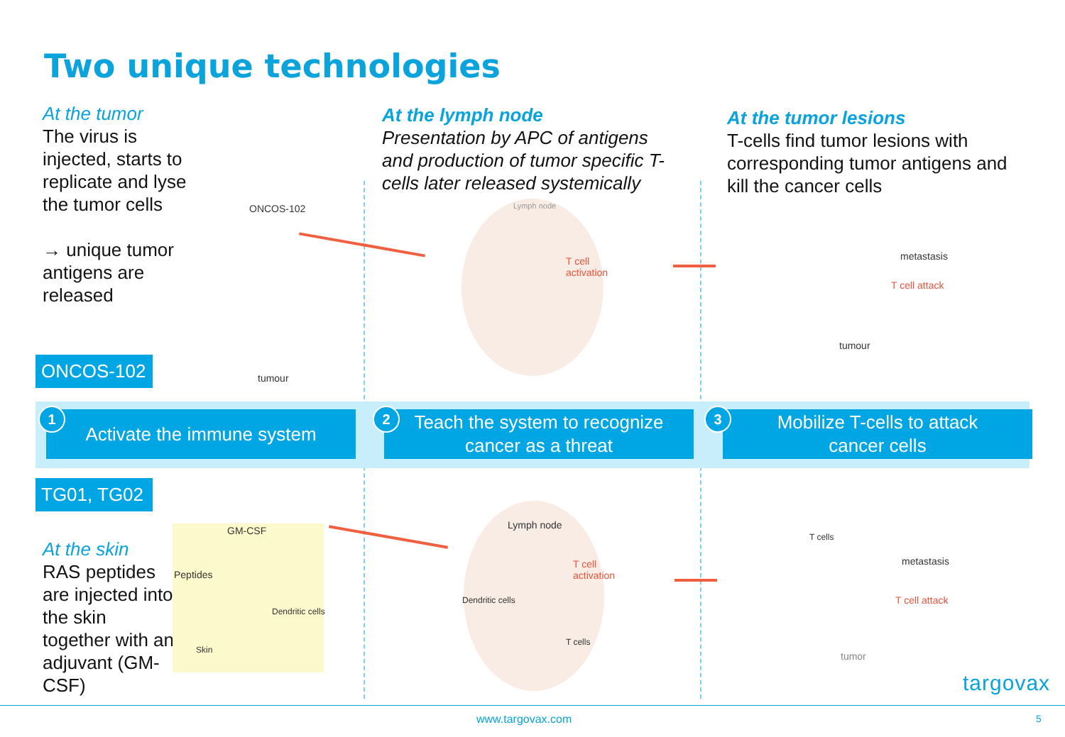Two unique technologies
At the tumor
The virus is injected, starts to replicate and lyse the tumor cells
→ unique tumor antigens are released
At the lymph node
Presentation by APC of antigens and production of tumor specific T-cells later released systemically
At the tumor lesions
T-cells find tumor lesions with corresponding tumor antigens and kill the cancer cells
ONCOS-102
tumour
Lymph node
T cell
activation
metastasis
T cell attack
tumour
ONCOS-102
Activate the immune system
Teach the system to recognize
cancer as a threat
Mobilize T-cells to attack
cancer cells
1 2 3
TG01, TG02
At the skin
RAS peptides are injected into the skin together with an adjuvant (GM-CSF)
GM-CSF
Peptides
Dendritic cells
Skin
Lymph node
T cell
activation
Dendritic cells
T cells
T cells
metastasis
T cell attack
tumor
targovax
www.targovax.com 5